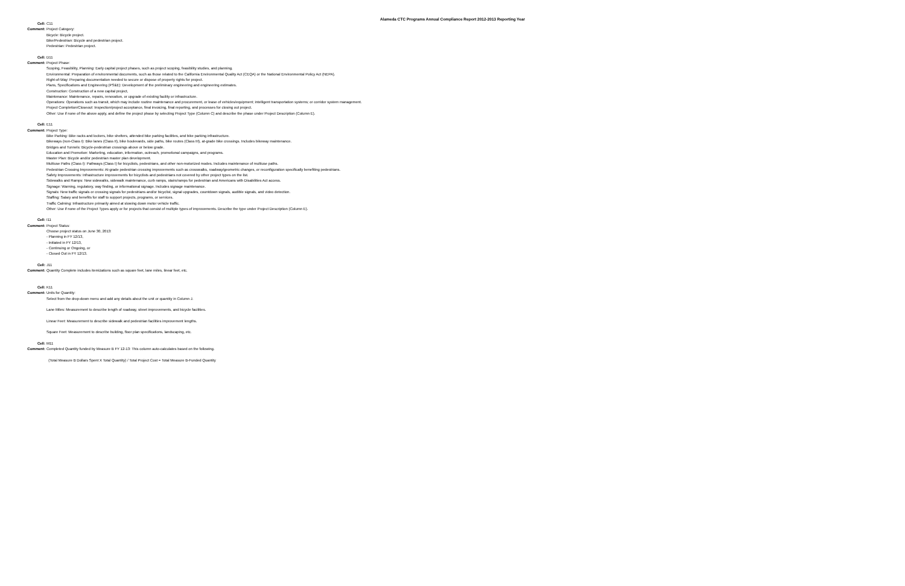Alameda CTC Programs Annual Compliance Report 2012-2013 Reporting Year
Cell: C11
Comment: Project Category:
Bicycle: Bicycle project.
Bike/Pedestrian: Bicycle and pedestrian project.
Pedestrian: Pedestrian project.
Cell: D11
Comment: Project Phase:
Scoping, Feasibility, Planning: Early capital project phases, such as project scoping, feasibility studies, and planning.
Environmental: Preparation of environmental documents, such as those related to the California Environmental Quality Act (CEQA) or the National Environmental Policy Act (NEPA).
Right-of-Way: Preparing documentation needed to secure or dispose of property rights for project.
Plans, Specifications and Engineering (PS&E): Development of the preliminary engineering and engineering estimates.
Construction: Construction of a new capital project,
Maintenance: Maintenance, repairs, renovation, or upgrade of existing facility or infrastructure.
Operations: Operations such as transit, which may include routine maintenance and procurement, or lease of vehicles/equipment; intelligent transportation systems; or corridor system management.
Project Completion/Closeout: Inspection/project acceptance, final invoicing, final reporting, and processes for closing out project.
Other: Use if none of the above apply, and define the project phase by selecting Project Type (Column C) and describe the phase under Project Description (Column E).
Cell: E11
Comment: Project Type:
Bike Parking: Bike racks and lockers, bike shelters, attended bike parking facilities, and bike parking infrastructure.
Bikeways (non-Class I): Bike lanes (Class II), bike boulevards, side paths, bike routes (Class III), at-grade bike crossings. Includes bikeway maintenance.
Bridges and Tunnels: Bicycle-pedestrian crossings above or below grade.
Education and Promotion: Marketing, education, information, outreach, promotional campaigns, and programs.
Master Plan: Bicycle and/or pedestrian master plan development.
Multiuse Paths (Class I): Pathways (Class I) for bicyclists, pedestrians, and other non-motorized modes. Includes maintenance of multiuse paths.
Pedestrian Crossing Improvements: At-grade pedestrian crossing improvements such as crosswalks, roadway/geometric changes, or reconfiguration specifically benefiting pedestrians.
Safety Improvements: Infrastructure improvements for bicyclists and pedestrians not covered by other project types on the list.
Sidewalks and Ramps: New sidewalks, sidewalk maintenance, curb ramps, stairs/ramps for pedestrian and Americans with Disabilities Act access.
Signage: Warning, regulatory, way finding, or informational signage. Includes signage maintenance.
Signals: New traffic signals or crossing signals for pedestrians and/or bicyclist, signal upgrades, countdown signals, audible signals, and video detection.
Staffing: Salary and benefits for staff to support projects, programs, or services.
Traffic Calming: Infrastructure primarily aimed at slowing down motor vehicle traffic.
Other: Use if none of the Project Types apply or for projects that consist of multiple types of improvements. Describe the type under Project Description (Column E).
Cell: I11
Comment: Project Status:
Choose project status on June 30, 2013:
- Planning in FY 12/13,
- Initiated in FY 12/13,
- Continuing or Ongoing, or
- Closed Out in FY 12/13.
Cell: J11
Comment: Quantity Complete includes itemizations such as square feet, lane miles, linear feet, etc.
Cell: K11
Comment: Units for Quantity:
Select from the drop-down menu and add any details about the unit or quantity in Column J.
Lane Miles: Measurement to describe length of roadway, street improvements, and bicycle facilities.
Linear Feet: Measurement to describe sidewalk and pedestrian facilities improvement lengths.
Square Feet: Measurement to describe building, floor plan specifications, landscaping, etc.
Cell: M11
Comment: Completed Quantity funded by Measure B FY 12-13: This column auto-calculates based on the following.
(Total Measure B Dollars Spent X Total Quantity) / Total Project Cost = Total Measure B-Funded Quantity